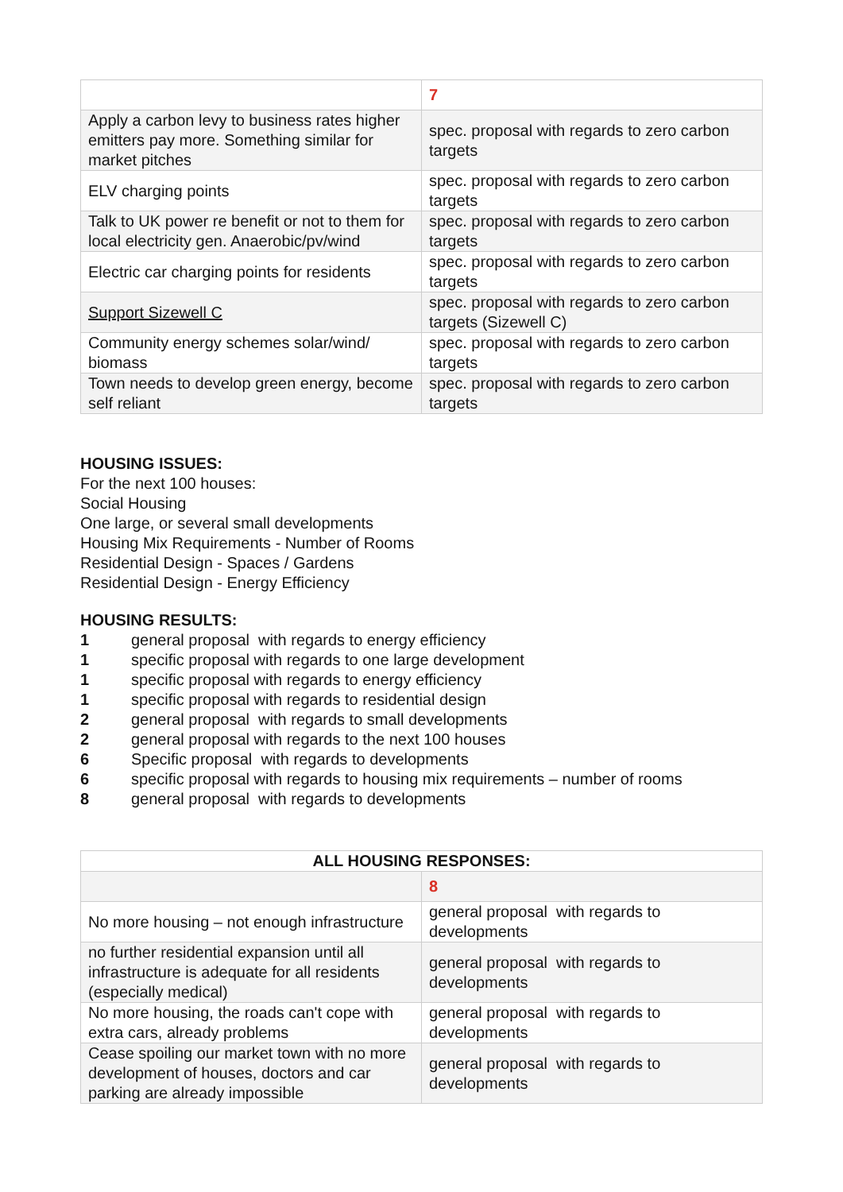| | 7 |
| Apply a carbon levy to business rates higher emitters pay more. Something similar for market pitches | spec. proposal with regards to zero carbon targets |
| ELV charging points | spec. proposal with regards to zero carbon targets |
| Talk to UK power re benefit or not to them for local electricity gen. Anaerobic/pv/wind | spec. proposal with regards to zero carbon targets |
| Electric car charging points for residents | spec. proposal with regards to zero carbon targets |
| Support Sizewell C | spec. proposal with regards to zero carbon targets (Sizewell C) |
| Community energy schemes solar/wind/ biomass | spec. proposal with regards to zero carbon targets |
| Town needs to develop green energy, become self reliant | spec. proposal with regards to zero carbon targets |
HOUSING ISSUES:
For the next 100 houses:
Social Housing
One large, or several small developments
Housing Mix Requirements - Number of Rooms
Residential Design - Spaces / Gardens
Residential Design - Energy Efficiency
HOUSING RESULTS:
1 general proposal with regards to energy efficiency
1 specific proposal with regards to one large development
1 specific proposal with regards to energy efficiency
1 specific proposal with regards to residential design
2 general proposal with regards to small developments
2 general proposal with regards to the next 100 houses
6 Specific proposal with regards to developments
6 specific proposal with regards to housing mix requirements – number of rooms
8 general proposal with regards to developments
| ALL HOUSING RESPONSES: | |
| --- | --- |
| | 8 |
| No more housing – not enough infrastructure | general proposal with regards to developments |
| no further residential expansion until all infrastructure is adequate for all residents (especially medical) | general proposal with regards to developments |
| No more housing, the roads can't cope with extra cars, already problems | general proposal with regards to developments |
| Cease spoiling our market town with no more development of houses, doctors and car parking are already impossible | general proposal with regards to developments |